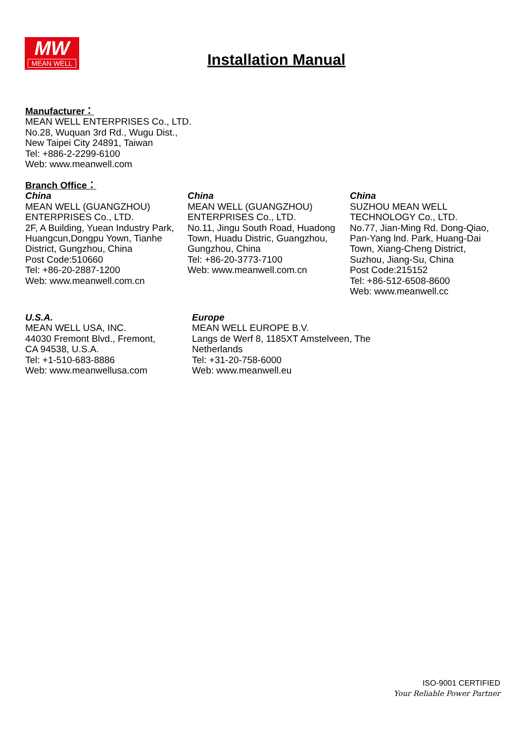MW
MEAN WELL
Installation Manual
Manufacturer：
MEAN WELL ENTERPRISES Co., LTD.
No.28, Wuquan 3rd Rd., Wugu Dist.,
New Taipei City 24891, Taiwan
Tel: +886-2-2299-6100
Web: www.meanwell.com
Branch Office：
China
MEAN WELL (GUANGZHOU)
ENTERPRISES Co., LTD.
2F, A Building, Yuean Industry Park,
Huangcun,Dongpu Yown, Tianhe
District, Gungzhou, China
Post Code:510660
Tel: +86-20-2887-1200
Web: www.meanwell.com.cn
China
MEAN WELL (GUANGZHOU)
ENTERPRISES Co., LTD.
No.11, Jingu South Road, Huadong
Town, Huadu Distric, Guangzhou,
Gungzhou, China
Tel: +86-20-3773-7100
Web: www.meanwell.com.cn
China
SUZHOU MEAN WELL
TECHNOLOGY Co., LTD.
No.77, Jian-Ming Rd. Dong-Qiao,
Pan-Yang lnd. Park, Huang-Dai
Town, Xiang-Cheng District,
Suzhou, Jiang-Su, China
Post Code:215152
Tel: +86-512-6508-8600
Web: www.meanwell.cc
U.S.A.
MEAN WELL USA, INC.
44030 Fremont Blvd., Fremont,
CA 94538, U.S.A.
Tel: +1-510-683-8886
Web: www.meanwellusa.com
Europe
MEAN WELL EUROPE B.V.
Langs de Werf 8, 1185XT Amstelveen, The
Netherlands
Tel: +31-20-758-6000
Web: www.meanwell.eu
ISO-9001 CERTIFIED
Your Reliable Power Partner